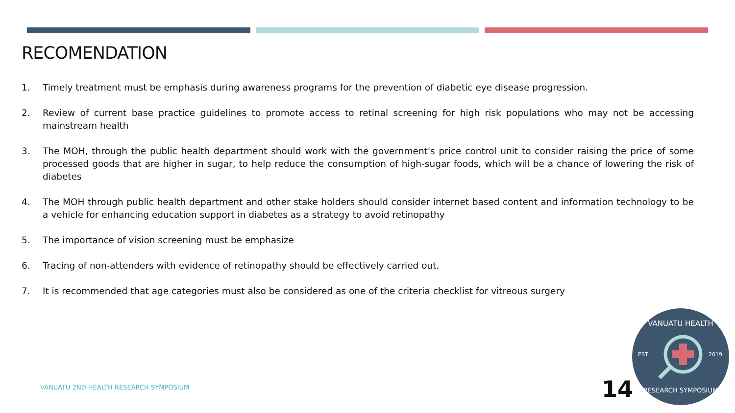RECOMENDATION
1. Timely treatment must be emphasis during awareness programs for the prevention of diabetic eye disease progression.
2. Review of current base practice guidelines to promote access to retinal screening for high risk populations who may not be accessing mainstream health
3. The MOH, through the public health department should work with the government's price control unit to consider raising the price of some processed goods that are higher in sugar, to help reduce the consumption of high-sugar foods, which will be a chance of lowering the risk of diabetes
4. The MOH through public health department and other stake holders should consider internet based content and information technology to be a vehicle for enhancing education support in diabetes as a strategy to avoid retinopathy
5. The importance of vision screening must be emphasize
6. Tracing of non-attenders with evidence of retinopathy should be effectively carried out.
7. It is recommended that age categories must also be considered as one of the criteria checklist for vitreous surgery
VANUATU 2ND HEALTH RESEARCH SYMPOSIUM
14
VANUATU HEALTH
EST 2019
RESEARCH SYMPOSIUM